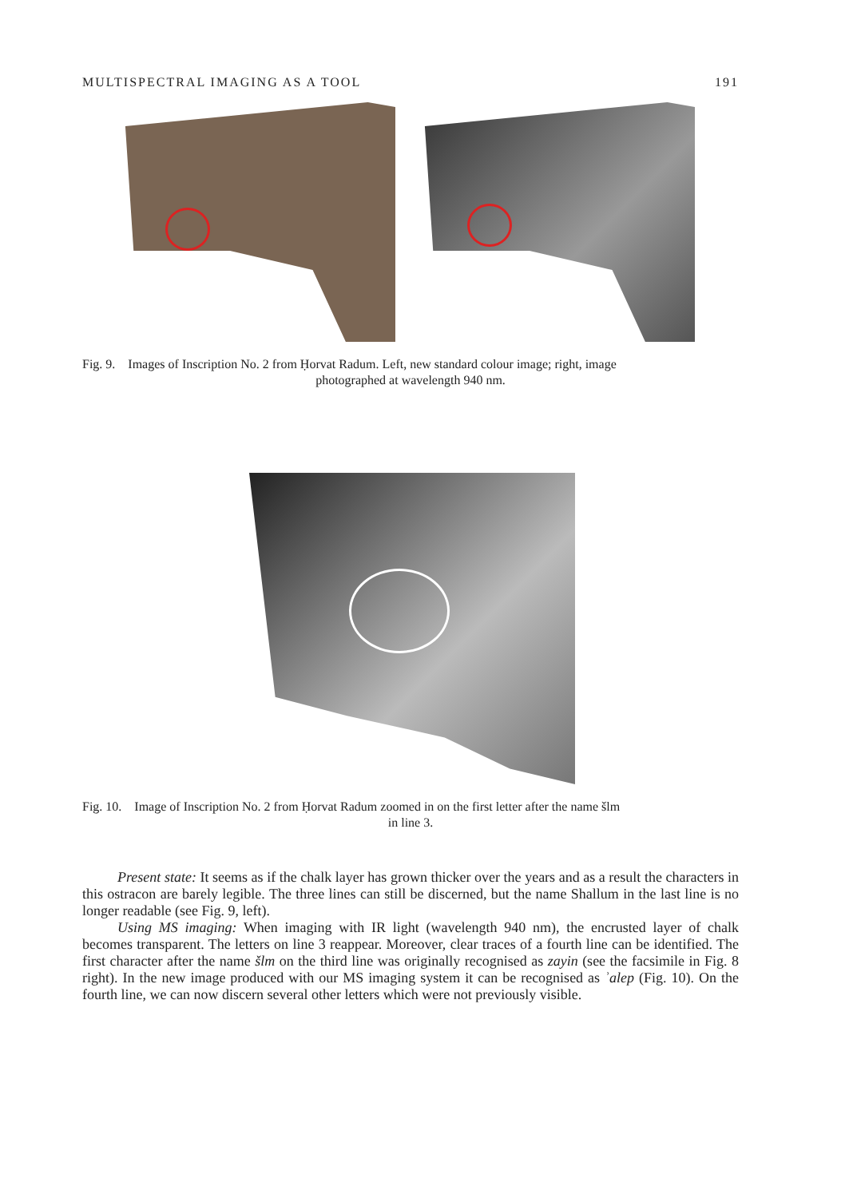MULTISPECTRAL IMAGING AS A TOOL 191
Fig. 9. Images of Inscription No. 2 from Ḥorvat Radum. Left, new standard colour image; right, image
photographed at wavelength 940 nm.
Fig. 10. Image of Inscription No. 2 from Ḥorvat Radum zoomed in on the first letter after the name šlm
in line 3.
Present state: It seems as if the chalk layer has grown thicker over the years and as a result the characters in this ostracon are barely legible. The three lines can still be discerned, but the name Shallum in the last line is no longer readable (see Fig. 9, left).
Using MS imaging: When imaging with IR light (wavelength 940 nm), the encrusted layer of chalk becomes transparent. The letters on line 3 reappear. Moreover, clear traces of a fourth line can be identified. The first character after the name šlm on the third line was originally recognised as zayin (see the facsimile in Fig. 8 right). In the new image produced with our MS imaging system it can be recognised as ʾalep (Fig. 10). On the fourth line, we can now discern several other letters which were not previously visible.